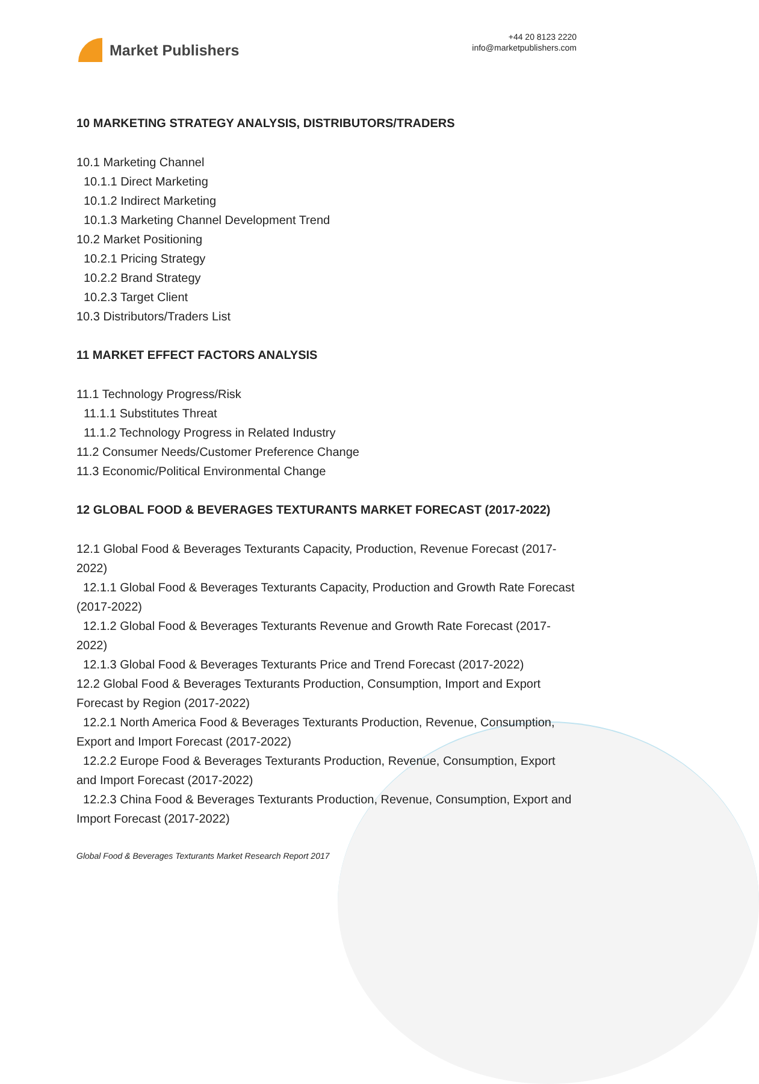Market Publishers
+44 20 8123 2220
info@marketpublishers.com
10 MARKETING STRATEGY ANALYSIS, DISTRIBUTORS/TRADERS
10.1 Marketing Channel
10.1.1 Direct Marketing
10.1.2 Indirect Marketing
10.1.3 Marketing Channel Development Trend
10.2 Market Positioning
10.2.1 Pricing Strategy
10.2.2 Brand Strategy
10.2.3 Target Client
10.3 Distributors/Traders List
11 MARKET EFFECT FACTORS ANALYSIS
11.1 Technology Progress/Risk
11.1.1 Substitutes Threat
11.1.2 Technology Progress in Related Industry
11.2 Consumer Needs/Customer Preference Change
11.3 Economic/Political Environmental Change
12 GLOBAL FOOD & BEVERAGES TEXTURANTS MARKET FORECAST (2017-2022)
12.1 Global Food & Beverages Texturants Capacity, Production, Revenue Forecast (2017-2022)
12.1.1 Global Food & Beverages Texturants Capacity, Production and Growth Rate Forecast (2017-2022)
12.1.2 Global Food & Beverages Texturants Revenue and Growth Rate Forecast (2017-2022)
12.1.3 Global Food & Beverages Texturants Price and Trend Forecast (2017-2022)
12.2 Global Food & Beverages Texturants Production, Consumption, Import and Export Forecast by Region (2017-2022)
12.2.1 North America Food & Beverages Texturants Production, Revenue, Consumption, Export and Import Forecast (2017-2022)
12.2.2 Europe Food & Beverages Texturants Production, Revenue, Consumption, Export and Import Forecast (2017-2022)
12.2.3 China Food & Beverages Texturants Production, Revenue, Consumption, Export and Import Forecast (2017-2022)
Global Food & Beverages Texturants Market Research Report 2017